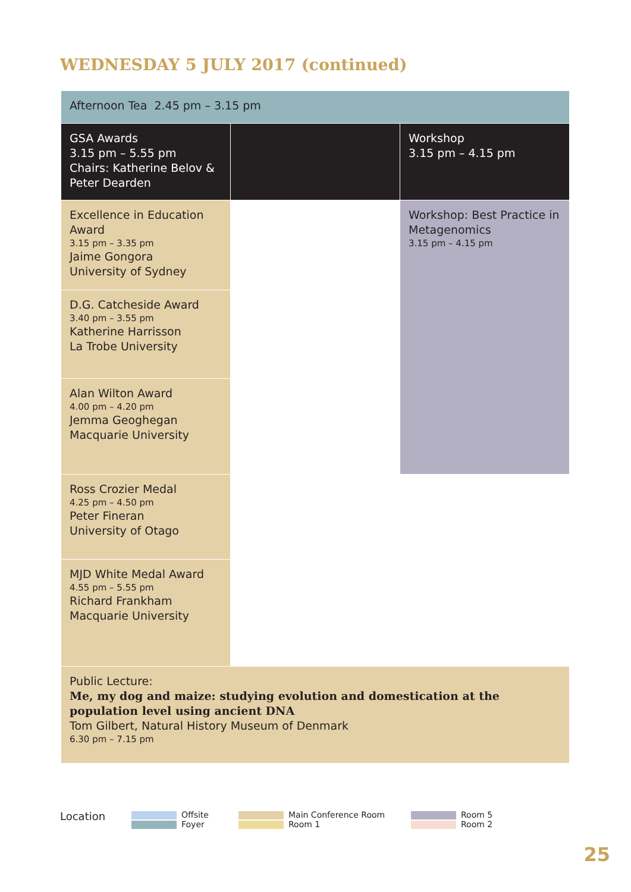WEDNESDAY 5 JULY 2017 (continued)
| Afternoon Tea 2.45 pm – 3.15 pm | | |
| GSA Awards 3.15 pm – 5.55 pm Chairs: Katherine Belov & Peter Dearden | | Workshop 3.15 pm – 4.15 pm |
| Excellence in Education Award 3.15 pm – 3.35 pm Jaime Gongora University of Sydney | | Workshop: Best Practice in Metagenomics 3.15 pm – 4.15 pm |
| D.G. Catcheside Award 3.40 pm – 3.55 pm Katherine Harrisson La Trobe University | | |
| Alan Wilton Award 4.00 pm – 4.20 pm Jemma Geoghegan Macquarie University | | |
| Ross Crozier Medal 4.25 pm – 4.50 pm Peter Fineran University of Otago | | |
| MJD White Medal Award 4.55 pm – 5.55 pm Richard Frankham Macquarie University | | |
| Public Lecture: Me, my dog and maize: studying evolution and domestication at the population level using ancient DNA Tom Gilbert, Natural History Museum of Denmark 6.30 pm – 7.15 pm | | |
Location
Offsite
Foyer
Main Conference Room
Room 1
Room 5
Room 2
25